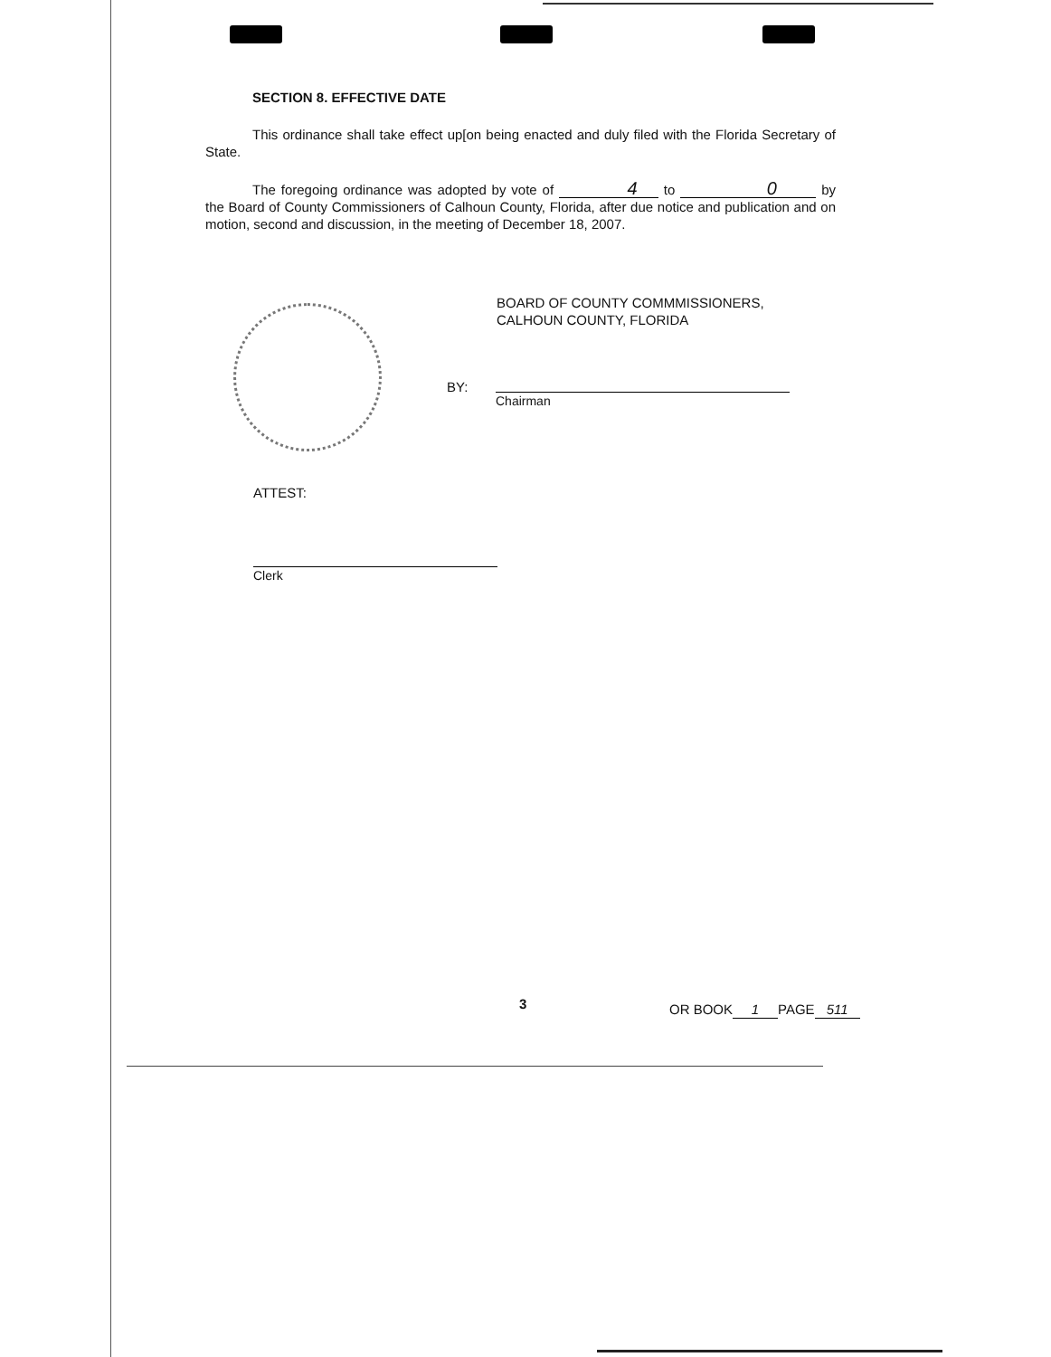SECTION 8. EFFECTIVE DATE
This ordinance shall take effect up[on being enacted and duly filed with the Florida Secretary of State.
The foregoing ordinance was adopted by vote of 4 to 0 by the Board of County Commissioners of Calhoun County, Florida, after due notice and publication and on motion, second and discussion, in the meeting of December 18, 2007.
BOARD OF COUNTY COMMMISSIONERS,
CALHOUN COUNTY, FLORIDA
BY:
Chairman
ATTEST:
Clerk
3 OR BOOK 1 PAGE 511